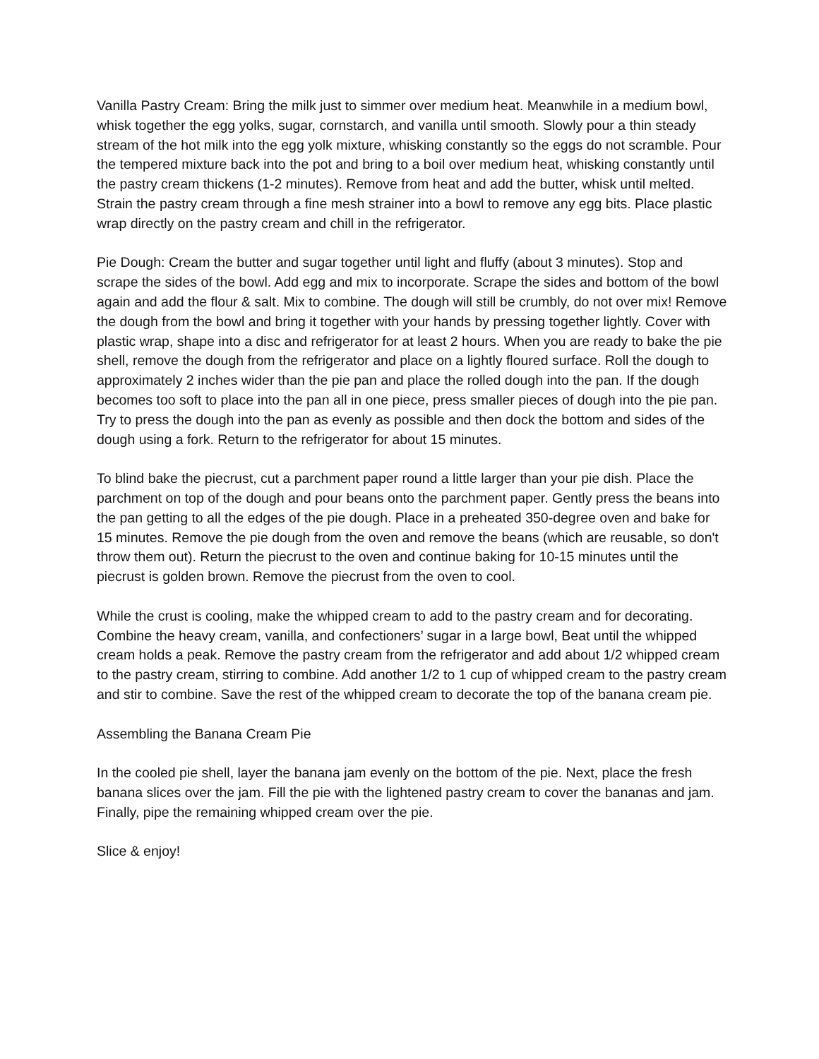Vanilla Pastry Cream: Bring the milk just to simmer over medium heat. Meanwhile in a medium bowl, whisk together the egg yolks, sugar, cornstarch, and vanilla until smooth. Slowly pour a thin steady stream of the hot milk into the egg yolk mixture, whisking constantly so the eggs do not scramble. Pour the tempered mixture back into the pot and bring to a boil over medium heat, whisking constantly until the pastry cream thickens (1-2 minutes). Remove from heat and add the butter, whisk until melted. Strain the pastry cream through a fine mesh strainer into a bowl to remove any egg bits. Place plastic wrap directly on the pastry cream and chill in the refrigerator.
Pie Dough: Cream the butter and sugar together until light and fluffy (about 3 minutes). Stop and scrape the sides of the bowl. Add egg and mix to incorporate. Scrape the sides and bottom of the bowl again and add the flour & salt. Mix to combine. The dough will still be crumbly, do not over mix! Remove the dough from the bowl and bring it together with your hands by pressing together lightly. Cover with plastic wrap, shape into a disc and refrigerator for at least 2 hours. When you are ready to bake the pie shell, remove the dough from the refrigerator and place on a lightly floured surface. Roll the dough to approximately 2 inches wider than the pie pan and place the rolled dough into the pan. If the dough becomes too soft to place into the pan all in one piece, press smaller pieces of dough into the pie pan. Try to press the dough into the pan as evenly as possible and then dock the bottom and sides of the dough using a fork. Return to the refrigerator for about 15 minutes.
To blind bake the piecrust, cut a parchment paper round a little larger than your pie dish. Place the parchment on top of the dough and pour beans onto the parchment paper. Gently press the beans into the pan getting to all the edges of the pie dough. Place in a preheated 350-degree oven and bake for 15 minutes. Remove the pie dough from the oven and remove the beans (which are reusable, so don't throw them out). Return the piecrust to the oven and continue baking for 10-15 minutes until the piecrust is golden brown. Remove the piecrust from the oven to cool.
While the crust is cooling, make the whipped cream to add to the pastry cream and for decorating. Combine the heavy cream, vanilla, and confectioners’ sugar in a large bowl, Beat until the whipped cream holds a peak. Remove the pastry cream from the refrigerator and add about 1/2 whipped cream to the pastry cream, stirring to combine. Add another 1/2 to 1 cup of whipped cream to the pastry cream and stir to combine. Save the rest of the whipped cream to decorate the top of the banana cream pie.
Assembling the Banana Cream Pie
In the cooled pie shell, layer the banana jam evenly on the bottom of the pie. Next, place the fresh banana slices over the jam. Fill the pie with the lightened pastry cream to cover the bananas and jam. Finally, pipe the remaining whipped cream over the pie.
Slice & enjoy!